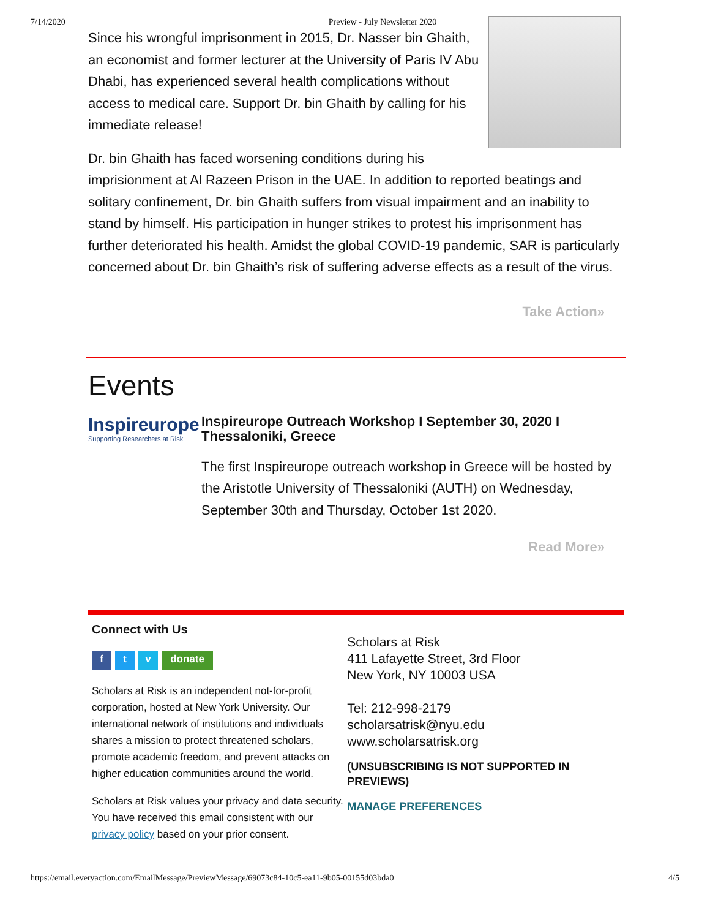7/14/2020 Preview - July Newsletter 2020
Since his wrongful imprisonment in 2015, Dr. Nasser bin Ghaith, an economist and former lecturer at the University of Paris IV Abu Dhabi, has experienced several health complications without access to medical care. Support Dr. bin Ghaith by calling for his immediate release!
Dr. bin Ghaith has faced worsening conditions during his imprisionment at Al Razeen Prison in the UAE. In addition to reported beatings and solitary confinement, Dr. bin Ghaith suffers from visual impairment and an inability to stand by himself. His participation in hunger strikes to protest his imprisonment has further deteriorated his health. Amidst the global COVID-19 pandemic, SAR is particularly concerned about Dr. bin Ghaith’s risk of suffering adverse effects as a result of the virus.
Take Action»
Events
Inspireurope
Supporting Researchers at Risk
Inspireurope Outreach Workshop I September 30, 2020 I Thessaloniki, Greece
The first Inspireurope outreach workshop in Greece will be hosted by the Aristotle University of Thessaloniki (AUTH) on Wednesday, September 30th and Thursday, October 1st 2020.
Read More»
Connect with Us
f t v donate
Scholars at Risk is an independent not-for-profit corporation, hosted at New York University. Our international network of institutions and individuals shares a mission to protect threatened scholars, promote academic freedom, and prevent attacks on higher education communities around the world.
Scholars at Risk values your privacy and data security. You have received this email consistent with our privacy policy based on your prior consent.
Scholars at Risk
411 Lafayette Street, 3rd Floor
New York, NY 10003 USA
Tel: 212-998-2179
scholarsatrisk@nyu.edu
www.scholarsatrisk.org
(UNSUBSCRIBING IS NOT SUPPORTED IN PREVIEWS)
MANAGE PREFERENCES
https://email.everyaction.com/EmailMessage/PreviewMessage/69073c84-10c5-ea11-9b05-00155d03bda0 4/5